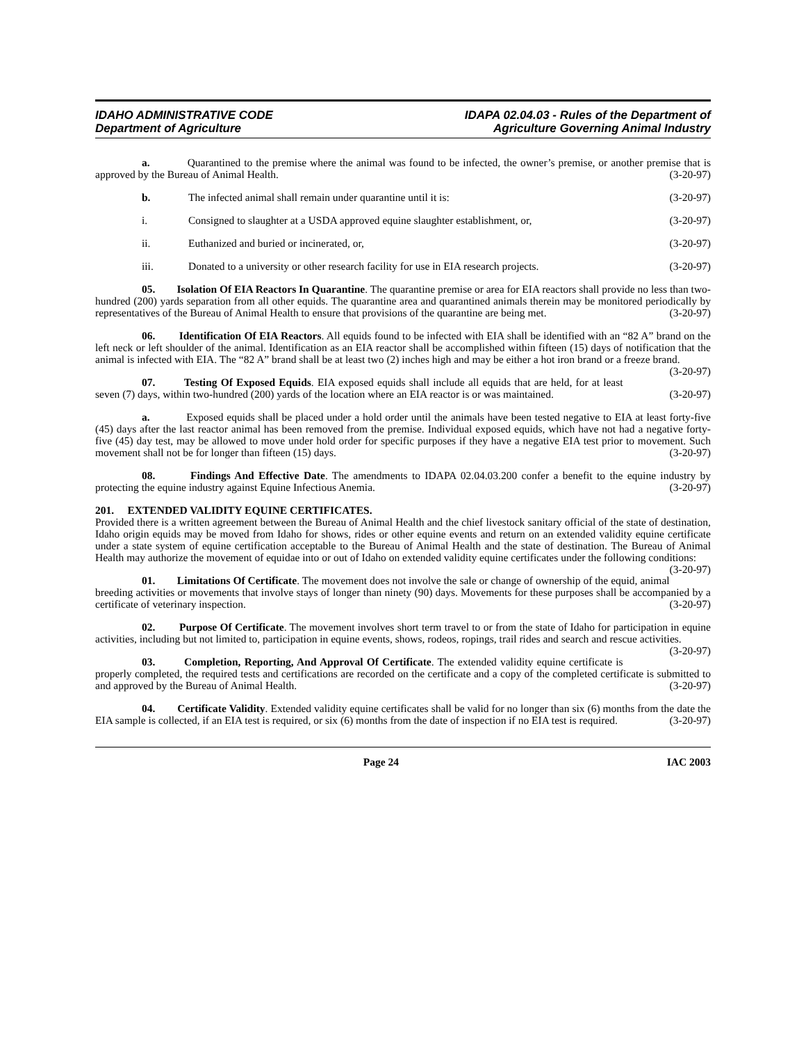IDAHO ADMINISTRATIVE CODE
Department of Agriculture
IDAPA 02.04.03 - Rules of the Department of
Agriculture Governing Animal Industry
a. Quarantined to the premise where the animal was found to be infected, the owner’s premise, or another premise that is approved by the Bureau of Animal Health. (3-20-97)
b. The infected animal shall remain under quarantine until it is: (3-20-97)
i. Consigned to slaughter at a USDA approved equine slaughter establishment, or, (3-20-97)
ii. Euthanized and buried or incinerated, or, (3-20-97)
iii. Donated to a university or other research facility for use in EIA research projects. (3-20-97)
05. Isolation Of EIA Reactors In Quarantine. The quarantine premise or area for EIA reactors shall provide no less than two-hundred (200) yards separation from all other equids. The quarantine area and quarantined animals therein may be monitored periodically by representatives of the Bureau of Animal Health to ensure that provisions of the quarantine are being met. (3-20-97)
06. Identification Of EIA Reactors. All equids found to be infected with EIA shall be identified with an “82 A” brand on the left neck or left shoulder of the animal. Identification as an EIA reactor shall be accomplished within fifteen (15) days of notification that the animal is infected with EIA. The “82 A” brand shall be at least two (2) inches high and may be either a hot iron brand or a freeze brand. (3-20-97)
07. Testing Of Exposed Equids. EIA exposed equids shall include all equids that are held, for at least seven (7) days, within two-hundred (200) yards of the location where an EIA reactor is or was maintained. (3-20-97)
a. Exposed equids shall be placed under a hold order until the animals have been tested negative to EIA at least forty-five (45) days after the last reactor animal has been removed from the premise. Individual exposed equids, which have not had a negative forty-five (45) day test, may be allowed to move under hold order for specific purposes if they have a negative EIA test prior to movement. Such movement shall not be for longer than fifteen (15) days. (3-20-97)
08. Findings And Effective Date. The amendments to IDAPA 02.04.03.200 confer a benefit to the equine industry by protecting the equine industry against Equine Infectious Anemia. (3-20-97)
201. EXTENDED VALIDITY EQUINE CERTIFICATES.
Provided there is a written agreement between the Bureau of Animal Health and the chief livestock sanitary official of the state of destination, Idaho origin equids may be moved from Idaho for shows, rides or other equine events and return on an extended validity equine certificate under a state system of equine certification acceptable to the Bureau of Animal Health and the state of destination. The Bureau of Animal Health may authorize the movement of equidae into or out of Idaho on extended validity equine certificates under the following conditions: (3-20-97)
01. Limitations Of Certificate. The movement does not involve the sale or change of ownership of the equid, animal breeding activities or movements that involve stays of longer than ninety (90) days. Movements for these purposes shall be accompanied by a certificate of veterinary inspection. (3-20-97)
02. Purpose Of Certificate. The movement involves short term travel to or from the state of Idaho for participation in equine activities, including but not limited to, participation in equine events, shows, rodeos, ropings, trail rides and search and rescue activities. (3-20-97)
03. Completion, Reporting, And Approval Of Certificate. The extended validity equine certificate is properly completed, the required tests and certifications are recorded on the certificate and a copy of the completed certificate is submitted to and approved by the Bureau of Animal Health. (3-20-97)
04. Certificate Validity. Extended validity equine certificates shall be valid for no longer than six (6) months from the date the EIA sample is collected, if an EIA test is required, or six (6) months from the date of inspection if no EIA test is required. (3-20-97)
Page 24 IAC 2003